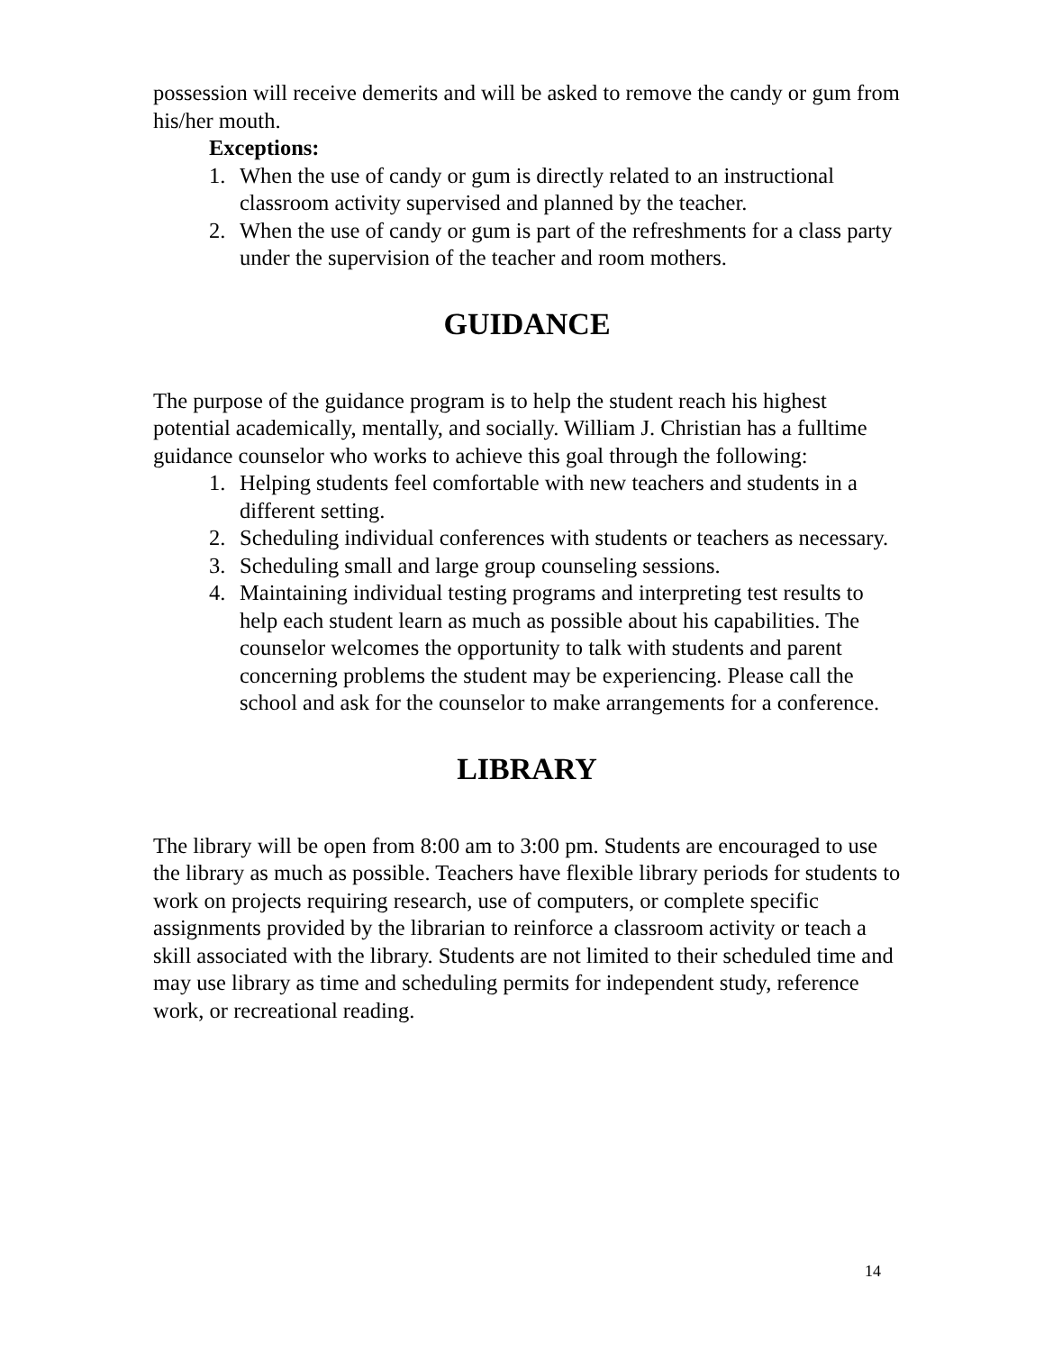possession will receive demerits and will be asked to remove the candy or gum from his/her mouth.
Exceptions:
1. When the use of candy or gum is directly related to an instructional classroom activity supervised and planned by the teacher.
2. When the use of candy or gum is part of the refreshments for a class party under the supervision of the teacher and room mothers.
GUIDANCE
The purpose of the guidance program is to help the student reach his highest potential academically, mentally, and socially. William J. Christian has a fulltime guidance counselor who works to achieve this goal through the following:
1. Helping students feel comfortable with new teachers and students in a different setting.
2. Scheduling individual conferences with students or teachers as necessary.
3. Scheduling small and large group counseling sessions.
4. Maintaining individual testing programs and interpreting test results to help each student learn as much as possible about his capabilities. The counselor welcomes the opportunity to talk with students and parent concerning problems the student may be experiencing. Please call the school and ask for the counselor to make arrangements for a conference.
LIBRARY
The library will be open from 8:00 am to 3:00 pm. Students are encouraged to use the library as much as possible. Teachers have flexible library periods for students to work on projects requiring research, use of computers, or complete specific assignments provided by the librarian to reinforce a classroom activity or teach a skill associated with the library. Students are not limited to their scheduled time and may use library as time and scheduling permits for independent study, reference work, or recreational reading.
14